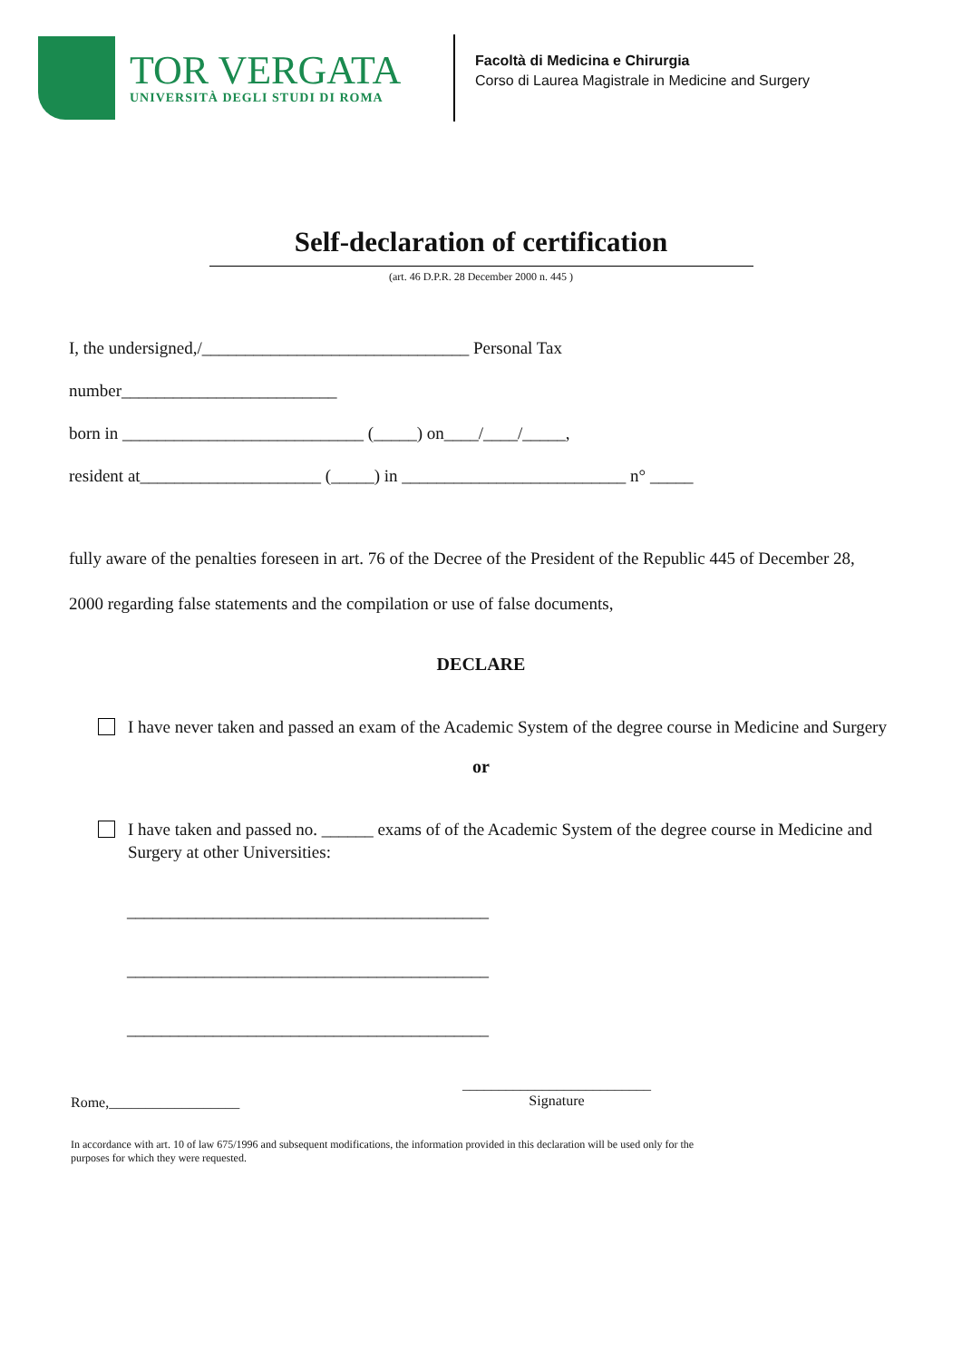TOR VERGATA
UNIVERSITÀ DEGLI STUDI DI ROMA
Facoltà di Medicina e Chirurgia
Corso di Laurea Magistrale in Medicine and Surgery
Self-declaration of certification
(art. 46 D.P.R. 28 December 2000 n. 445 )
I, the undersigned,/_______________________________ Personal Tax
number_________________________
born in ____________________________ (_____) on____/____/_____,
resident at_____________________ (_____) in __________________________ n° _____
fully aware of the penalties foreseen in art. 76 of the Decree of the President of the Republic 445 of December 28, 2000 regarding false statements and the compilation or use of false documents,
DECLARE
I have never taken and passed an exam of the Academic System of the degree course in Medicine and Surgery
or
I have taken and passed no. ______ exams of of the Academic System of the degree course in Medicine and Surgery at other Universities:
__________________________________________
__________________________________________
__________________________________________
Rome,__________________
__________________________
Signature
In accordance with art. 10 of law 675/1996 and subsequent modifications, the information provided in this declaration will be used only for the purposes for which they were requested.